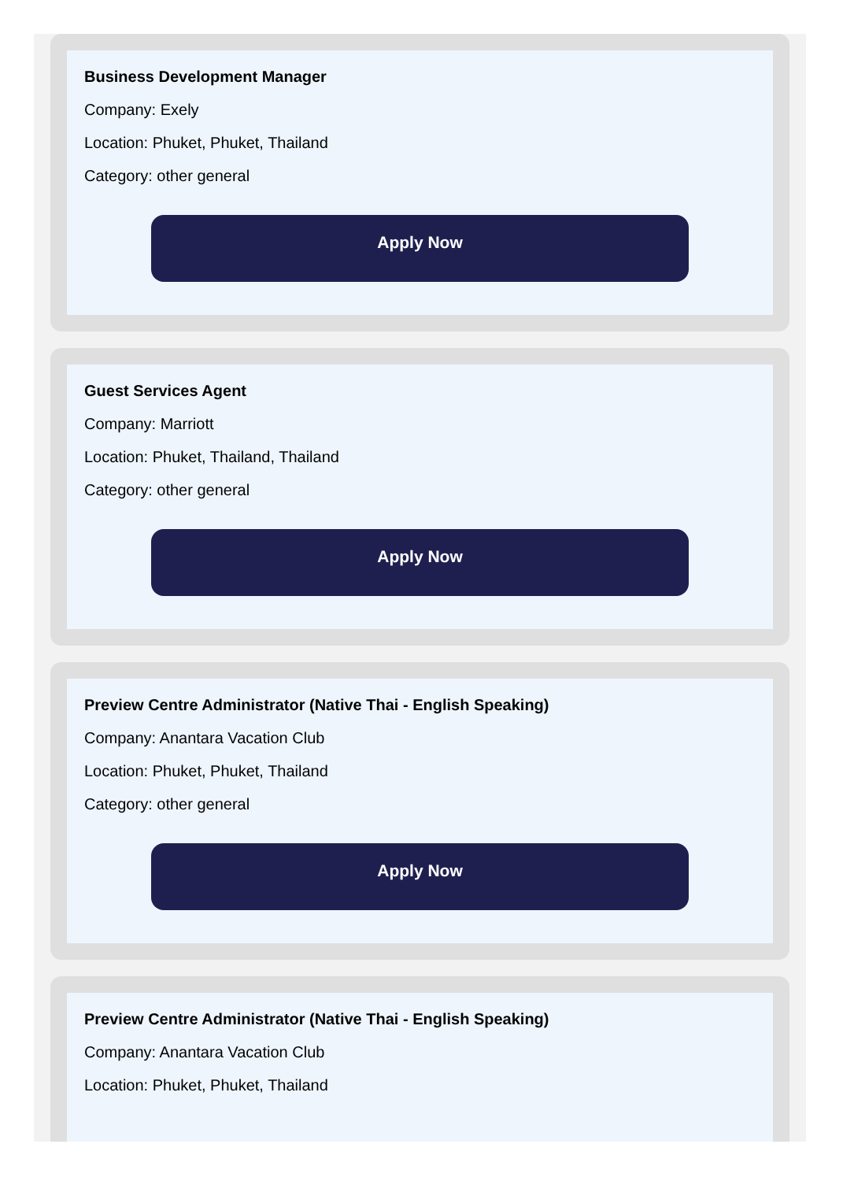Business Development Manager
Company: Exely
Location: Phuket, Phuket, Thailand
Category: other general
Apply Now
Guest Services Agent
Company: Marriott
Location: Phuket, Thailand, Thailand
Category: other general
Apply Now
Preview Centre Administrator (Native Thai - English Speaking)
Company: Anantara Vacation Club
Location: Phuket, Phuket, Thailand
Category: other general
Apply Now
Preview Centre Administrator (Native Thai - English Speaking)
Company: Anantara Vacation Club
Location: Phuket, Phuket, Thailand